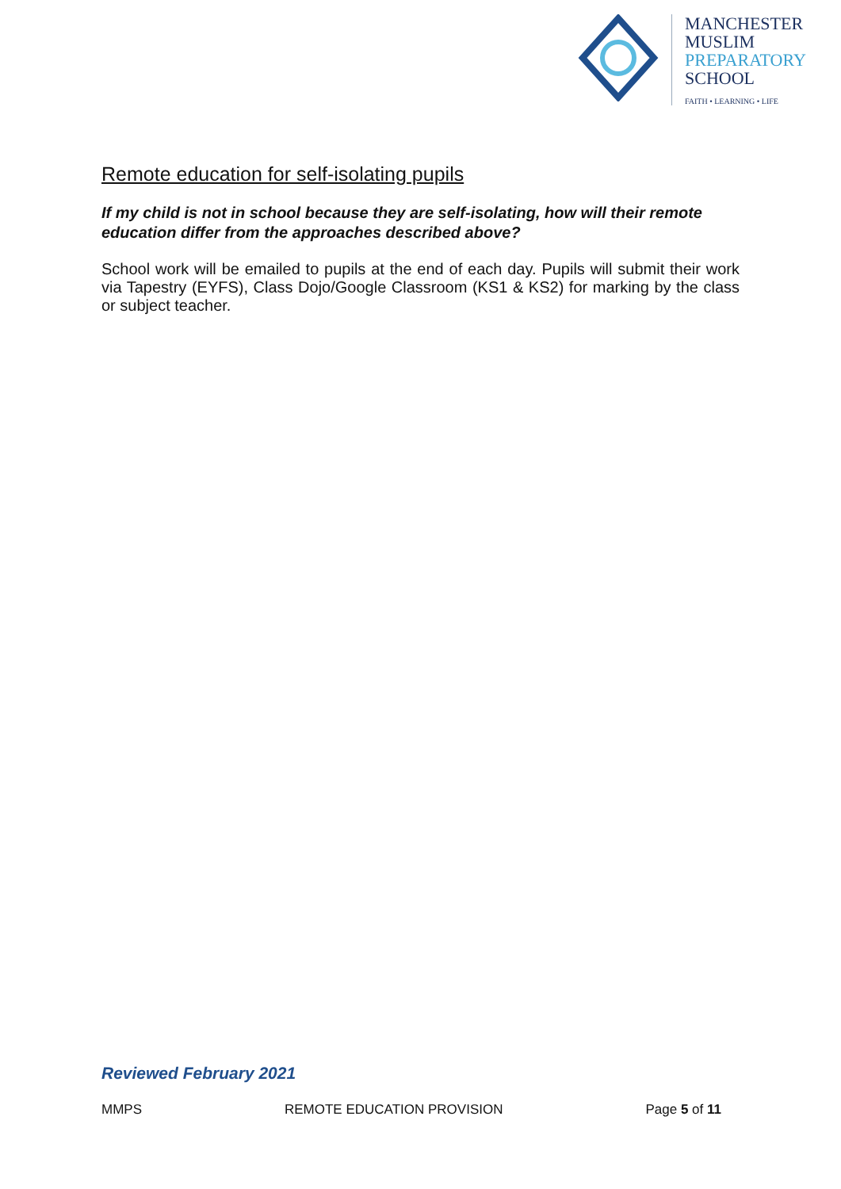MANCHESTER
MUSLIM
PREPARATORY
SCHOOL
FAITH • LEARNING • LIFE
Remote education for self-isolating pupils
If my child is not in school because they are self-isolating, how will their remote education differ from the approaches described above?
School work will be emailed to pupils at the end of each day. Pupils will submit their work via Tapestry (EYFS), Class Dojo/Google Classroom (KS1 & KS2) for marking by the class or subject teacher.
Reviewed February 2021
MMPS REMOTE EDUCATION PROVISION Page 5 of 11